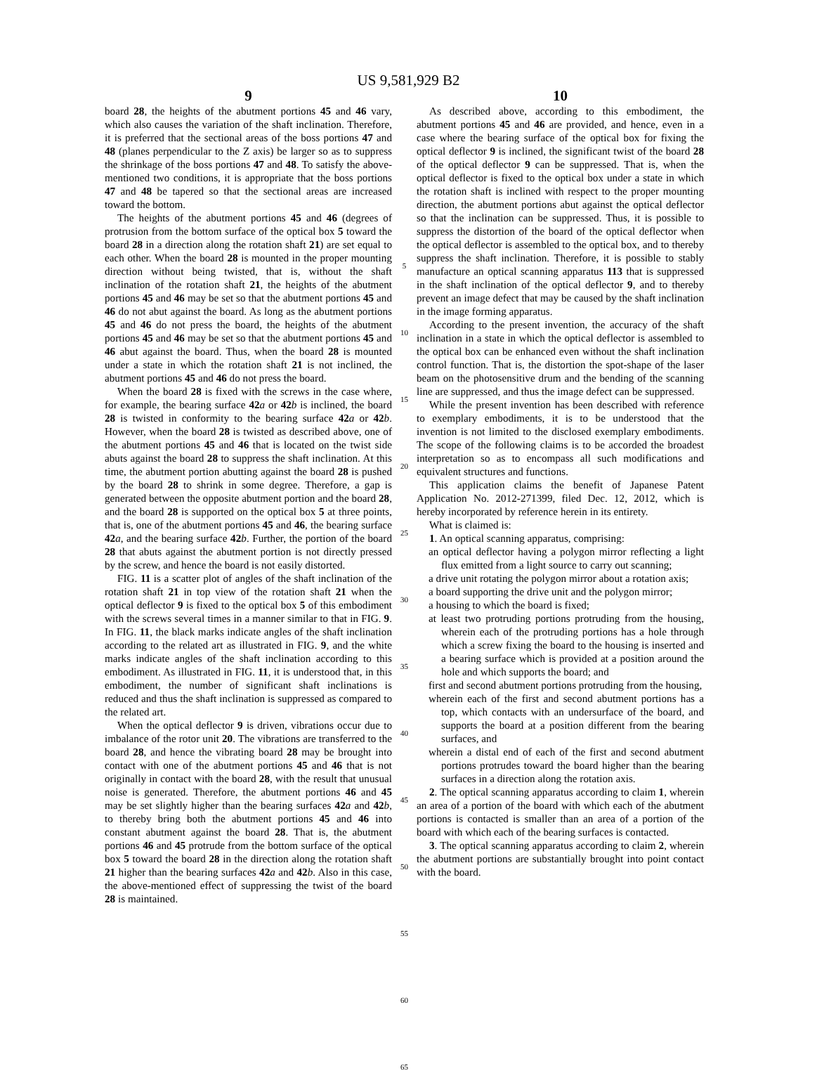US 9,581,929 B2
9
board 28, the heights of the abutment portions 45 and 46 vary, which also causes the variation of the shaft inclination. Therefore, it is preferred that the sectional areas of the boss portions 47 and 48 (planes perpendicular to the Z axis) be larger so as to suppress the shrinkage of the boss portions 47 and 48. To satisfy the above-mentioned two conditions, it is appropriate that the boss portions 47 and 48 be tapered so that the sectional areas are increased toward the bottom.
The heights of the abutment portions 45 and 46 (degrees of protrusion from the bottom surface of the optical box 5 toward the board 28 in a direction along the rotation shaft 21) are set equal to each other. When the board 28 is mounted in the proper mounting direction without being twisted, that is, without the shaft inclination of the rotation shaft 21, the heights of the abutment portions 45 and 46 may be set so that the abutment portions 45 and 46 do not abut against the board. As long as the abutment portions 45 and 46 do not press the board, the heights of the abutment portions 45 and 46 may be set so that the abutment portions 45 and 46 abut against the board. Thus, when the board 28 is mounted under a state in which the rotation shaft 21 is not inclined, the abutment portions 45 and 46 do not press the board.
When the board 28 is fixed with the screws in the case where, for example, the bearing surface 42 a or 42 b is inclined, the board 28 is twisted in conformity to the bearing surface 42 a or 42 b. However, when the board 28 is twisted as described above, one of the abutment portions 45 and 46 that is located on the twist side abuts against the board 28 to suppress the shaft inclination. At this time, the abutment portion abutting against the board 28 is pushed by the board 28 to shrink in some degree. Therefore, a gap is generated between the opposite abutment portion and the board 28, and the board 28 is supported on the optical box 5 at three points, that is, one of the abutment portions 45 and 46, the bearing surface 42 a, and the bearing surface 42 b. Further, the portion of the board 28 that abuts against the abutment portion is not directly pressed by the screw, and hence the board is not easily distorted.
FIG. 11 is a scatter plot of angles of the shaft inclination of the rotation shaft 21 in top view of the rotation shaft 21 when the optical deflector 9 is fixed to the optical box 5 of this embodiment with the screws several times in a manner similar to that in FIG. 9. In FIG. 11, the black marks indicate angles of the shaft inclination according to the related art as illustrated in FIG. 9, and the white marks indicate angles of the shaft inclination according to this embodiment. As illustrated in FIG. 11, it is understood that, in this embodiment, the number of significant shaft inclinations is reduced and thus the shaft inclination is suppressed as compared to the related art.
When the optical deflector 9 is driven, vibrations occur due to imbalance of the rotor unit 20. The vibrations are transferred to the board 28, and hence the vibrating board 28 may be brought into contact with one of the abutment portions 45 and 46 that is not originally in contact with the board 28, with the result that unusual noise is generated. Therefore, the abutment portions 46 and 45 may be set slightly higher than the bearing surfaces 42 a and 42 b, to thereby bring both the abutment portions 45 and 46 into constant abutment against the board 28. That is, the abutment portions 46 and 45 protrude from the bottom surface of the optical box 5 toward the board 28 in the direction along the rotation shaft 21 higher than the bearing surfaces 42 a and 42 b. Also in this case, the above-mentioned effect of suppressing the twist of the board 28 is maintained.
5
10
15
20
25
30
35
40
45
50
55
60
65
10
As described above, according to this embodiment, the abutment portions 45 and 46 are provided, and hence, even in a case where the bearing surface of the optical box for fixing the optical deflector 9 is inclined, the significant twist of the board 28 of the optical deflector 9 can be suppressed. That is, when the optical deflector is fixed to the optical box under a state in which the rotation shaft is inclined with respect to the proper mounting direction, the abutment portions abut against the optical deflector so that the inclination can be suppressed. Thus, it is possible to suppress the distortion of the board of the optical deflector when the optical deflector is assembled to the optical box, and to thereby suppress the shaft inclination. Therefore, it is possible to stably manufacture an optical scanning apparatus 113 that is suppressed in the shaft inclination of the optical deflector 9, and to thereby prevent an image defect that may be caused by the shaft inclination in the image forming apparatus.
According to the present invention, the accuracy of the shaft inclination in a state in which the optical deflector is assembled to the optical box can be enhanced even without the shaft inclination control function. That is, the distortion the spot-shape of the laser beam on the photosensitive drum and the bending of the scanning line are suppressed, and thus the image defect can be suppressed.
While the present invention has been described with reference to exemplary embodiments, it is to be understood that the invention is not limited to the disclosed exemplary embodiments. The scope of the following claims is to be accorded the broadest interpretation so as to encompass all such modifications and equivalent structures and functions.
This application claims the benefit of Japanese Patent Application No. 2012-271399, filed Dec. 12, 2012, which is hereby incorporated by reference herein in its entirety.
What is claimed is:
1. An optical scanning apparatus, comprising:
an optical deflector having a polygon mirror reflecting a light flux emitted from a light source to carry out scanning;
a drive unit rotating the polygon mirror about a rotation axis;
a board supporting the drive unit and the polygon mirror;
a housing to which the board is fixed;
at least two protruding portions protruding from the housing, wherein each of the protruding portions has a hole through which a screw fixing the board to the housing is inserted and a bearing surface which is provided at a position around the hole and which supports the board; and
first and second abutment portions protruding from the housing,
wherein each of the first and second abutment portions has a top, which contacts with an undersurface of the board, and supports the board at a position different from the bearing surfaces, and
wherein a distal end of each of the first and second abutment portions protrudes toward the board higher than the bearing surfaces in a direction along the rotation axis.
2. The optical scanning apparatus according to claim 1, wherein an area of a portion of the board with which each of the abutment portions is contacted is smaller than an area of a portion of the board with which each of the bearing surfaces is contacted.
3. The optical scanning apparatus according to claim 2, wherein the abutment portions are substantially brought into point contact with the board.